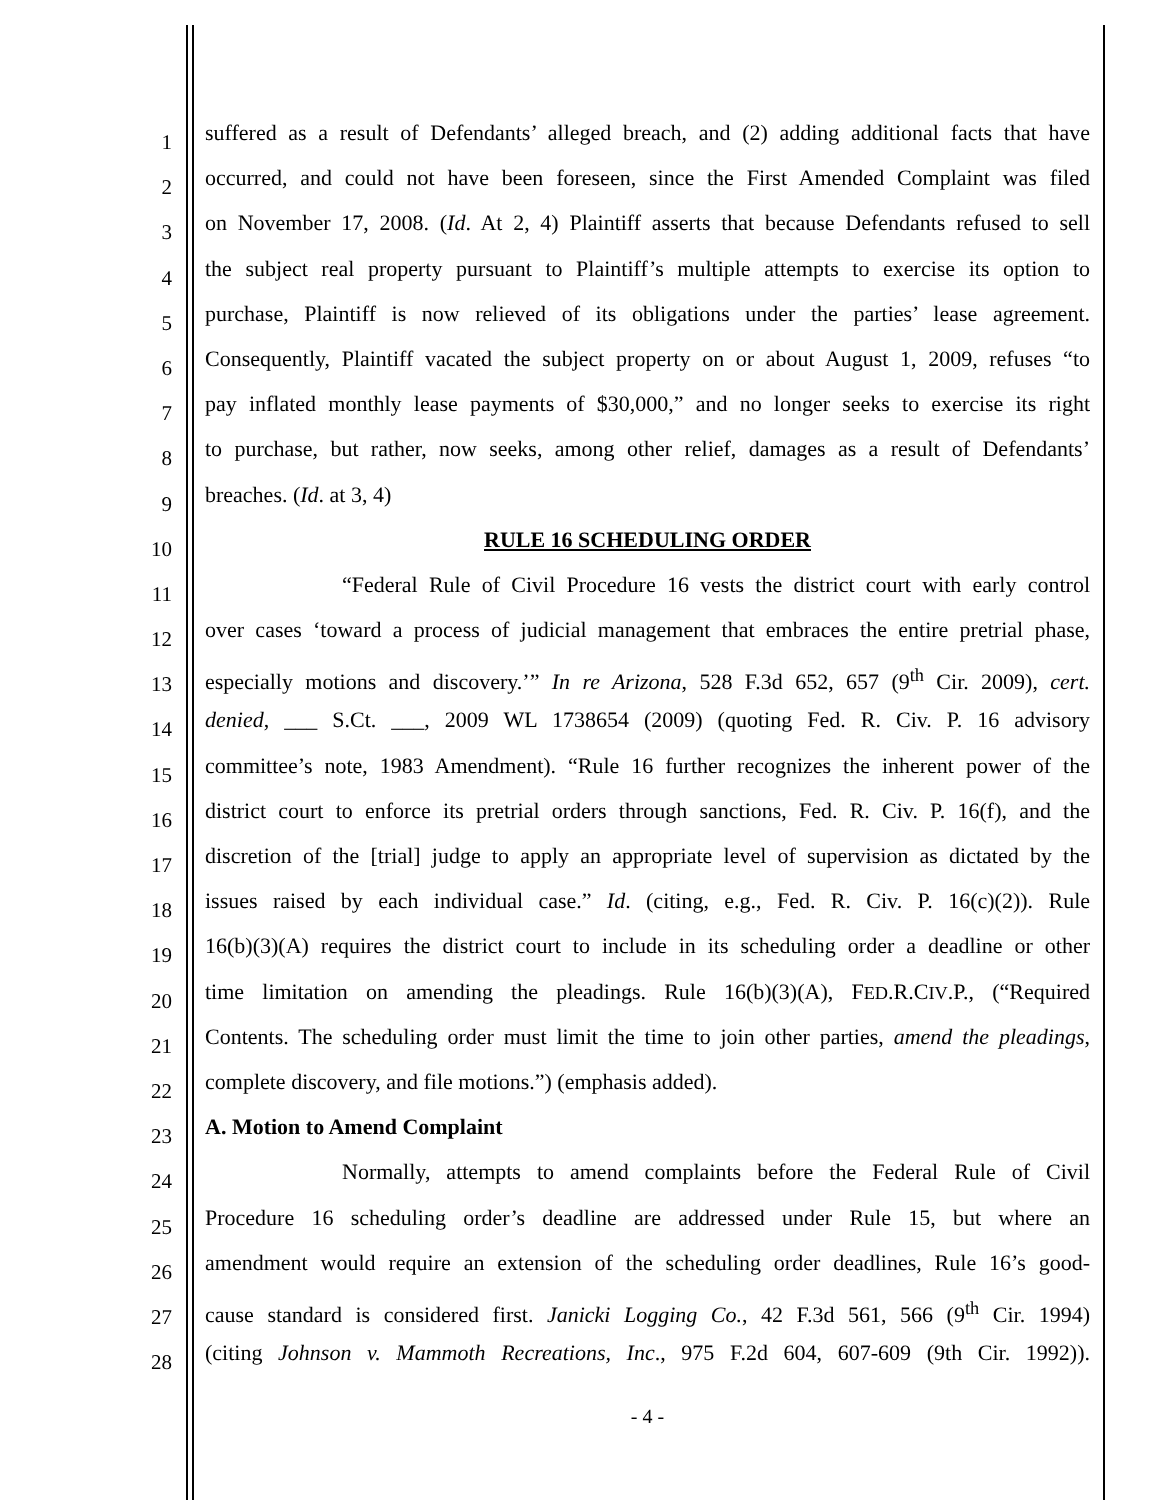1
suffered as a result of Defendants’ alleged breach, and (2) adding additional facts that have
2
occurred, and could not have been foreseen, since the First Amended Complaint was filed
3
on November 17, 2008. (Id. At 2, 4) Plaintiff asserts that because Defendants refused to sell
4
the subject real property pursuant to Plaintiff’s multiple attempts to exercise its option to
5
purchase, Plaintiff is now relieved of its obligations under the parties’ lease agreement.
6
Consequently, Plaintiff vacated the subject property on or about August 1, 2009, refuses “to
7
pay inflated monthly lease payments of $30,000,” and no longer seeks to exercise its right
8
to purchase, but rather, now seeks, among other relief, damages as a result of Defendants’
9
breaches. (Id. at 3, 4)
10
RULE 16 SCHEDULING ORDER
11
“Federal Rule of Civil Procedure 16 vests the district court with early control
12
over cases ‘toward a process of judicial management that embraces the entire pretrial phase,
13
especially motions and discovery.’” In re Arizona, 528 F.3d 652, 657 (9<sup>th</sup> Cir. 2009), cert.
14
denied, ___ S.Ct. ___, 2009 WL 1738654 (2009) (quoting Fed. R. Civ. P. 16 advisory
15
committee’s note, 1983 Amendment). “Rule 16 further recognizes the inherent power of the
16
district court to enforce its pretrial orders through sanctions, Fed. R. Civ. P. 16(f), and the
17
discretion of the [trial] judge to apply an appropriate level of supervision as dictated by the
18
issues raised by each individual case.” Id. (citing, e.g., Fed. R. Civ. P. 16(c)(2)). Rule
19
16(b)(3)(A) requires the district court to include in its scheduling order a deadline or other
20
time limitation on amending the pleadings. Rule 16(b)(3)(A), FED.R.CIV.P., (“Required
21
Contents. The scheduling order must limit the time to join other parties, amend the pleadings,
22
complete discovery, and file motions.”) (emphasis added).
23
A. Motion to Amend Complaint
24
Normally, attempts to amend complaints before the Federal Rule of Civil
25
Procedure 16 scheduling order’s deadline are addressed under Rule 15, but where an
26
amendment would require an extension of the scheduling order deadlines, Rule 16’s good-
27
cause standard is considered first. Janicki Logging Co., 42 F.3d 561, 566 (9<sup>th</sup> Cir. 1994)
28
(citing Johnson v. Mammoth Recreations, Inc., 975 F.2d 604, 607-609 (9th Cir. 1992)).
- 4 -